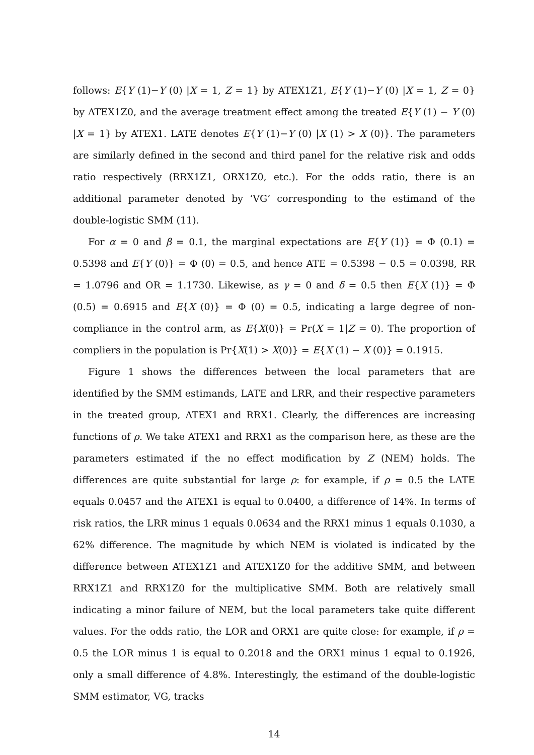follows: E{Y (1)−Y (0) |X = 1, Z = 1} by ATEX1Z1, E{Y (1)−Y (0) |X = 1, Z = 0} by ATEX1Z0, and the average treatment effect among the treated E{Y (1) − Y (0) |X = 1} by ATEX1. LATE denotes E{Y (1)−Y (0) |X (1) > X (0)}. The parameters are similarly defined in the second and third panel for the relative risk and odds ratio respectively (RRX1Z1, ORX1Z0, etc.). For the odds ratio, there is an additional parameter denoted by ‘VG’ corresponding to the estimand of the double-logistic SMM (11).
For α = 0 and β = 0.1, the marginal expectations are E{Y (1)} = Φ (0.1) = 0.5398 and E{Y (0)} = Φ (0) = 0.5, and hence ATE = 0.5398 − 0.5 = 0.0398, RR = 1.0796 and OR = 1.1730. Likewise, as γ = 0 and δ = 0.5 then E{X (1)} = Φ (0.5) = 0.6915 and E{X (0)} = Φ (0) = 0.5, indicating a large degree of non-compliance in the control arm, as E{X(0)} = Pr(X = 1|Z = 0). The proportion of compliers in the population is Pr{X(1) > X(0)} = E{X (1) − X (0)} = 0.1915.
Figure 1 shows the differences between the local parameters that are identified by the SMM estimands, LATE and LRR, and their respective parameters in the treated group, ATEX1 and RRX1. Clearly, the differences are increasing functions of ρ. We take ATEX1 and RRX1 as the comparison here, as these are the parameters estimated if the no effect modification by Z (NEM) holds. The differences are quite substantial for large ρ: for example, if ρ = 0.5 the LATE equals 0.0457 and the ATEX1 is equal to 0.0400, a difference of 14%. In terms of risk ratios, the LRR minus 1 equals 0.0634 and the RRX1 minus 1 equals 0.1030, a 62% difference. The magnitude by which NEM is violated is indicated by the difference between ATEX1Z1 and ATEX1Z0 for the additive SMM, and between RRX1Z1 and RRX1Z0 for the multiplicative SMM. Both are relatively small indicating a minor failure of NEM, but the local parameters take quite different values. For the odds ratio, the LOR and ORX1 are quite close: for example, if ρ = 0.5 the LOR minus 1 is equal to 0.2018 and the ORX1 minus 1 equal to 0.1926, only a small difference of 4.8%. Interestingly, the estimand of the double-logistic SMM estimator, VG, tracks
14